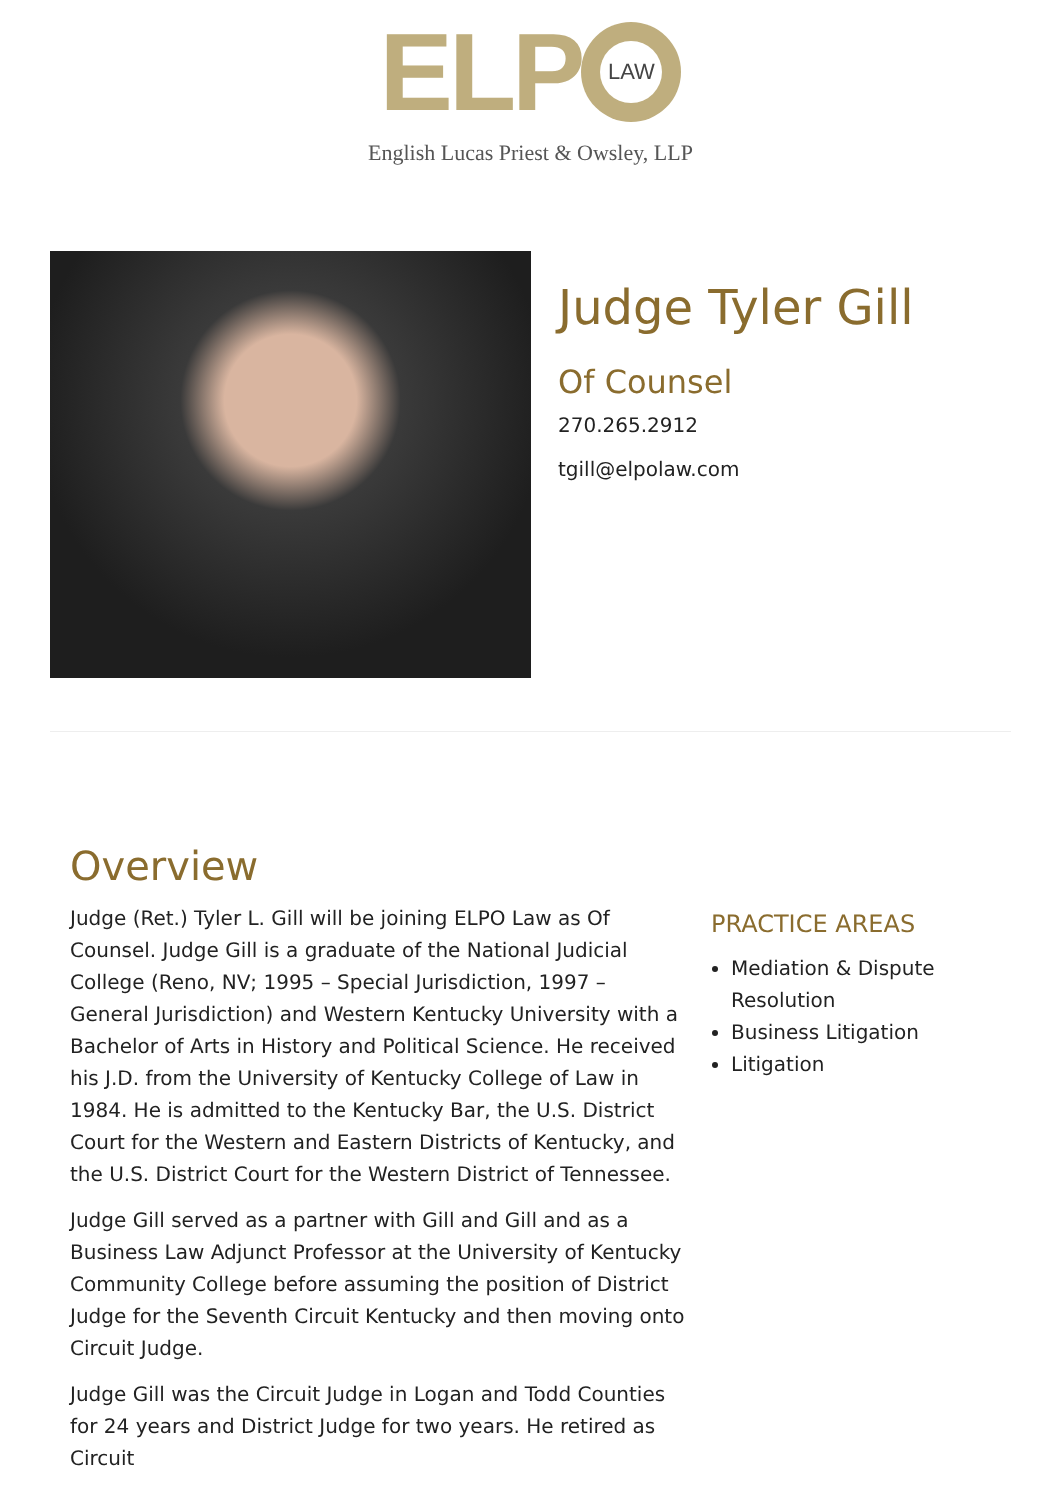ELP LAW
English Lucas Priest & Owsley, LLP
Judge Tyler Gill
Of Counsel
270.265.2912
tgill@elpolaw.com
Overview
Judge (Ret.) Tyler L. Gill will be joining ELPO Law as Of Counsel. Judge Gill is a graduate of the National Judicial College (Reno, NV; 1995 – Special Jurisdiction, 1997 – General Jurisdiction) and Western Kentucky University with a Bachelor of Arts in History and Political Science. He received his J.D. from the University of Kentucky College of Law in 1984. He is admitted to the Kentucky Bar, the U.S. District Court for the Western and Eastern Districts of Kentucky, and the U.S. District Court for the Western District of Tennessee.
Judge Gill served as a partner with Gill and Gill and as a Business Law Adjunct Professor at the University of Kentucky Community College before assuming the position of District Judge for the Seventh Circuit Kentucky and then moving onto Circuit Judge.
Judge Gill was the Circuit Judge in Logan and Todd Counties for 24 years and District Judge for two years. He retired as Circuit
PRACTICE AREAS
Mediation & Dispute Resolution
Business Litigation
Litigation